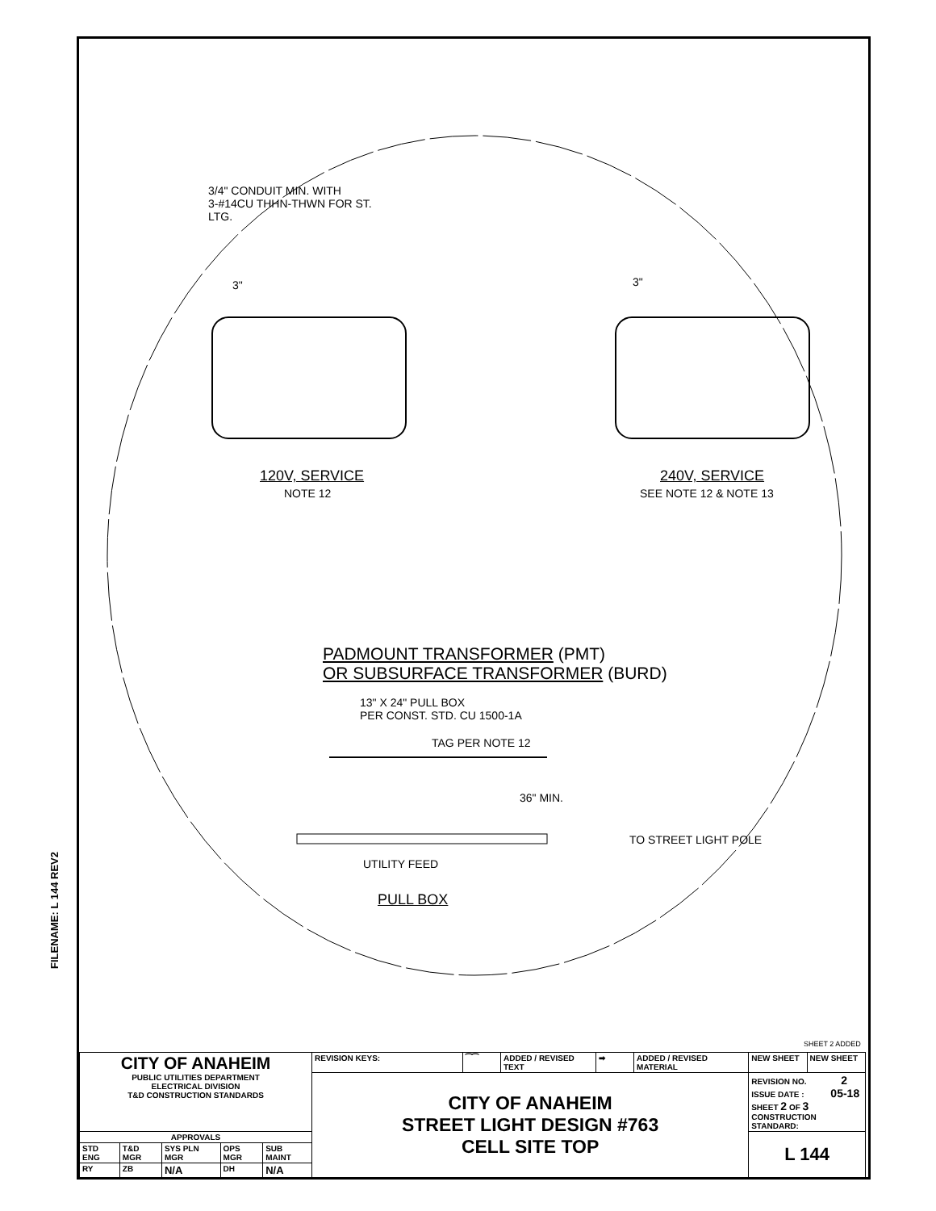FILENAME: L 144 REV2
3/4" CONDUIT MIN. WITH
3-#14CU THHN-THWN FOR ST.
LTG.
3" 3"
120V, SERVICE
NOTE 12
240V, SERVICE
SEE NOTE 12 & NOTE 13
PADMOUNT TRANSFORMER (PMT)
OR SUBSURFACE TRANSFORMER (BURD)
13" X 24" PULL BOX
PER CONST. STD. CU 1500-1A
TAG PER NOTE 12
36" MIN.
TO STREET LIGHT POLE
UTILITY FEED
PULL BOX
SHEET 2 ADDED
| CITY OF ANAHEIM PUBLIC UTILITIES DEPARTMENT ELECTRICAL DIVISION T&D CONSTRUCTION STANDARDS | | | | | REVISION KEYS: | ⁀⁀ | ADDED / REVISED TEXT | ➡ | ADDED / REVISED MATERIAL | NEW SHEET | NEW SHEET |
| | | | | | CITY OF ANAHEIM STREET LIGHT DESIGN #763 CELL SITE TOP | | | | | REVISION NO. 2 ISSUE DATE : 05-18 SHEET 2 OF 3 CONSTRUCTION STANDARD: | |
| APPROVALS | | | | | | | | | | L 144 | |
| STD ENG | T&D MGR | SYS PLN MGR | OPS MGR | SUB MAINT | | | | | | | |
| RY | ZB | N/A | DH | N/A | | | | | | | |